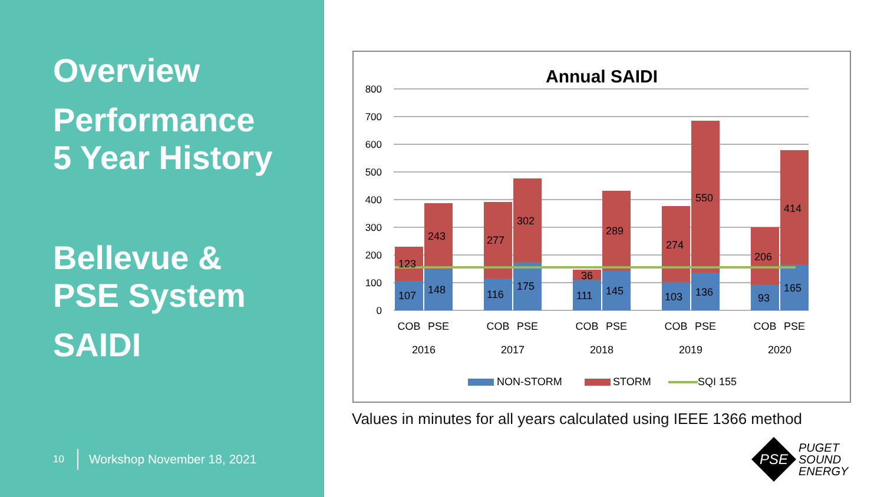Overview
Performance
5 Year History
Bellevue &
PSE System
SAIDI
10 Workshop November 18, 2021
Annual SAIDI
800
700
600
500
400
300
200
100
0
107
148
116
175
111
145
103
136
93
165
123
243
277
302
36
289
274
550
206
414
COB
PSE
COB
PSE
COB
PSE
COB
PSE
COB
PSE
2016
2017
2018
2019
2020
NON-STORM
STORM
SQI 155
Values in minutes for all years calculated using IEEE 1366 method
PSE
PUGET
SOUND
ENERGY